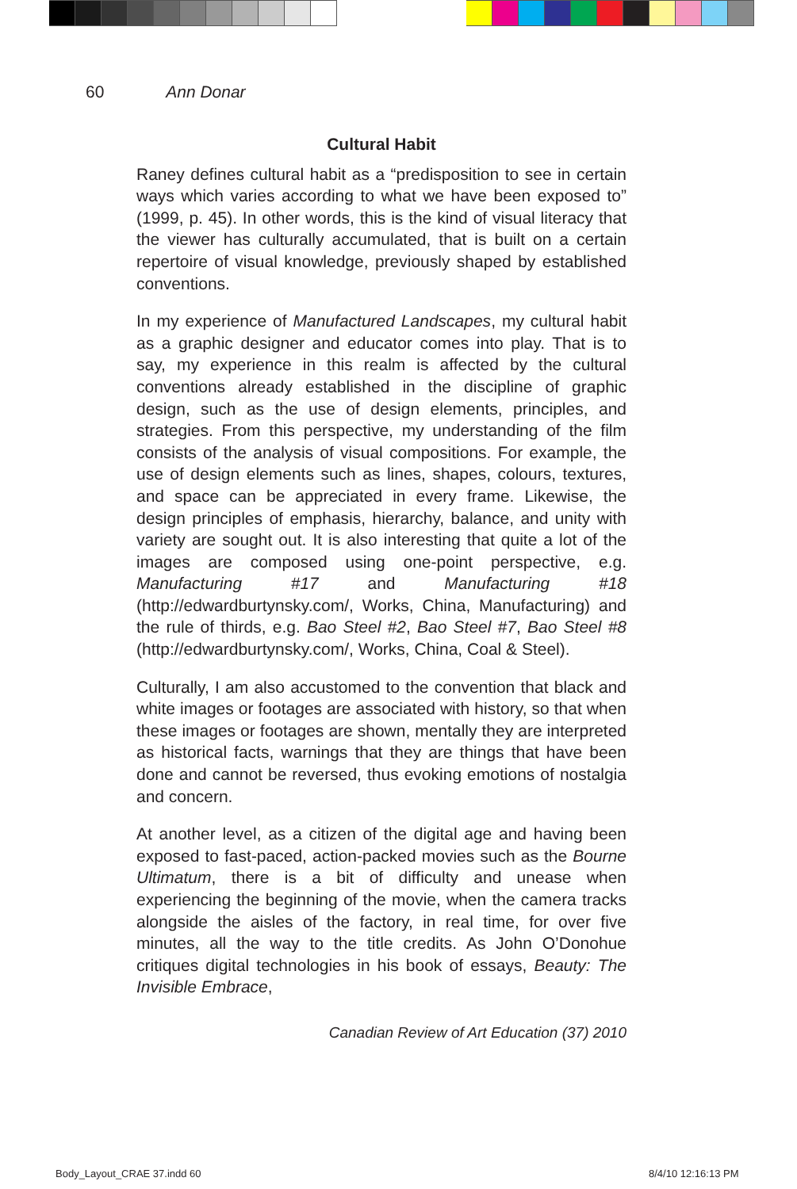60 Ann Donar
Cultural Habit
Raney defines cultural habit as a “predisposition to see in certain ways which varies according to what we have been exposed to” (1999, p. 45). In other words, this is the kind of visual literacy that the viewer has culturally accumulated, that is built on a certain repertoire of visual knowledge, previously shaped by established conventions.
In my experience of Manufactured Landscapes, my cultural habit as a graphic designer and educator comes into play. That is to say, my experience in this realm is affected by the cultural conventions already established in the discipline of graphic design, such as the use of design elements, principles, and strategies. From this perspective, my understanding of the film consists of the analysis of visual compositions. For example, the use of design elements such as lines, shapes, colours, textures, and space can be appreciated in every frame. Likewise, the design principles of emphasis, hierarchy, balance, and unity with variety are sought out. It is also interesting that quite a lot of the images are composed using one-point perspective, e.g. Manufacturing #17 and Manufacturing #18 (http://edwardburtynsky.com/, Works, China, Manufacturing) and the rule of thirds, e.g. Bao Steel #2, Bao Steel #7, Bao Steel #8 (http://edwardburtynsky.com/, Works, China, Coal & Steel).
Culturally, I am also accustomed to the convention that black and white images or footages are associated with history, so that when these images or footages are shown, mentally they are interpreted as historical facts, warnings that they are things that have been done and cannot be reversed, thus evoking emotions of nostalgia and concern.
At another level, as a citizen of the digital age and having been exposed to fast-paced, action-packed movies such as the Bourne Ultimatum, there is a bit of difficulty and unease when experiencing the beginning of the movie, when the camera tracks alongside the aisles of the factory, in real time, for over five minutes, all the way to the title credits. As John O’Donohue critiques digital technologies in his book of essays, Beauty: The Invisible Embrace,
Canadian Review of Art Education (37) 2010
Body_Layout_CRAE 37.indd 60 8/4/10 12:16:13 PM